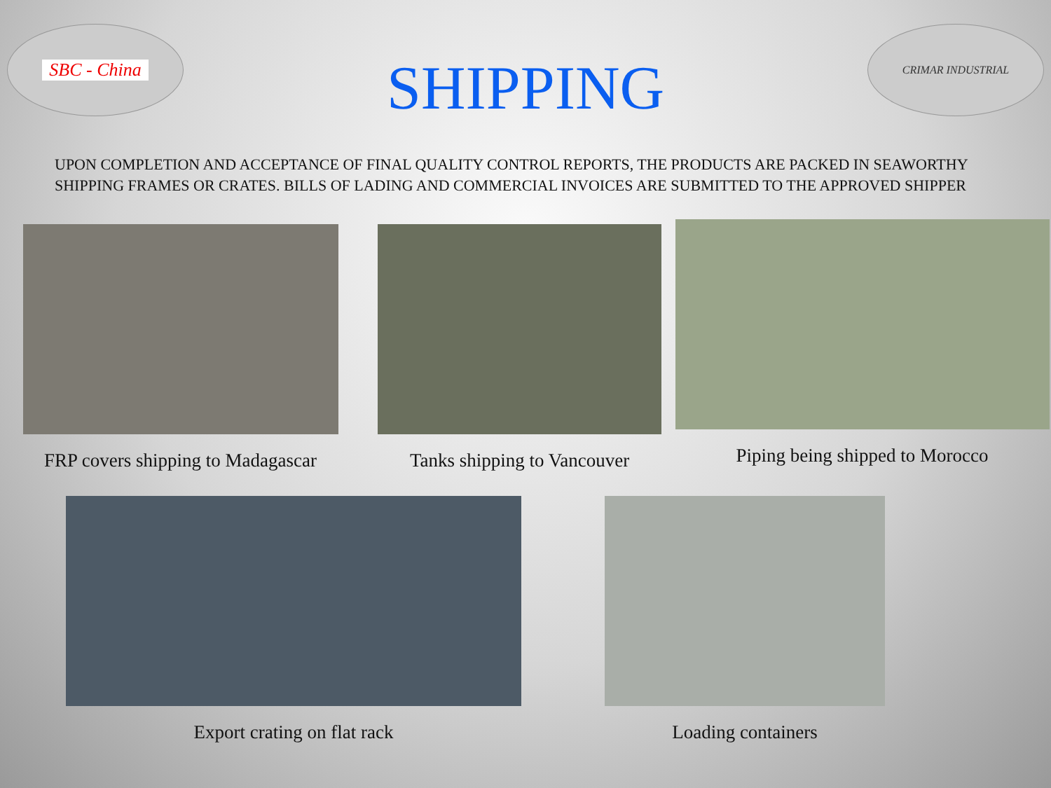SBC - China
SHIPPING
CRIMAR INDUSTRIAL
UPON COMPLETION AND ACCEPTANCE OF FINAL QUALITY CONTROL REPORTS, THE PRODUCTS ARE PACKED IN SEAWORTHY SHIPPING FRAMES OR CRATES. BILLS OF LADING AND COMMERCIAL INVOICES ARE SUBMITTED TO THE APPROVED SHIPPER
FRP covers shipping to Madagascar
Tanks shipping to Vancouver
Piping being shipped to Morocco
Export crating on flat rack Loading containers